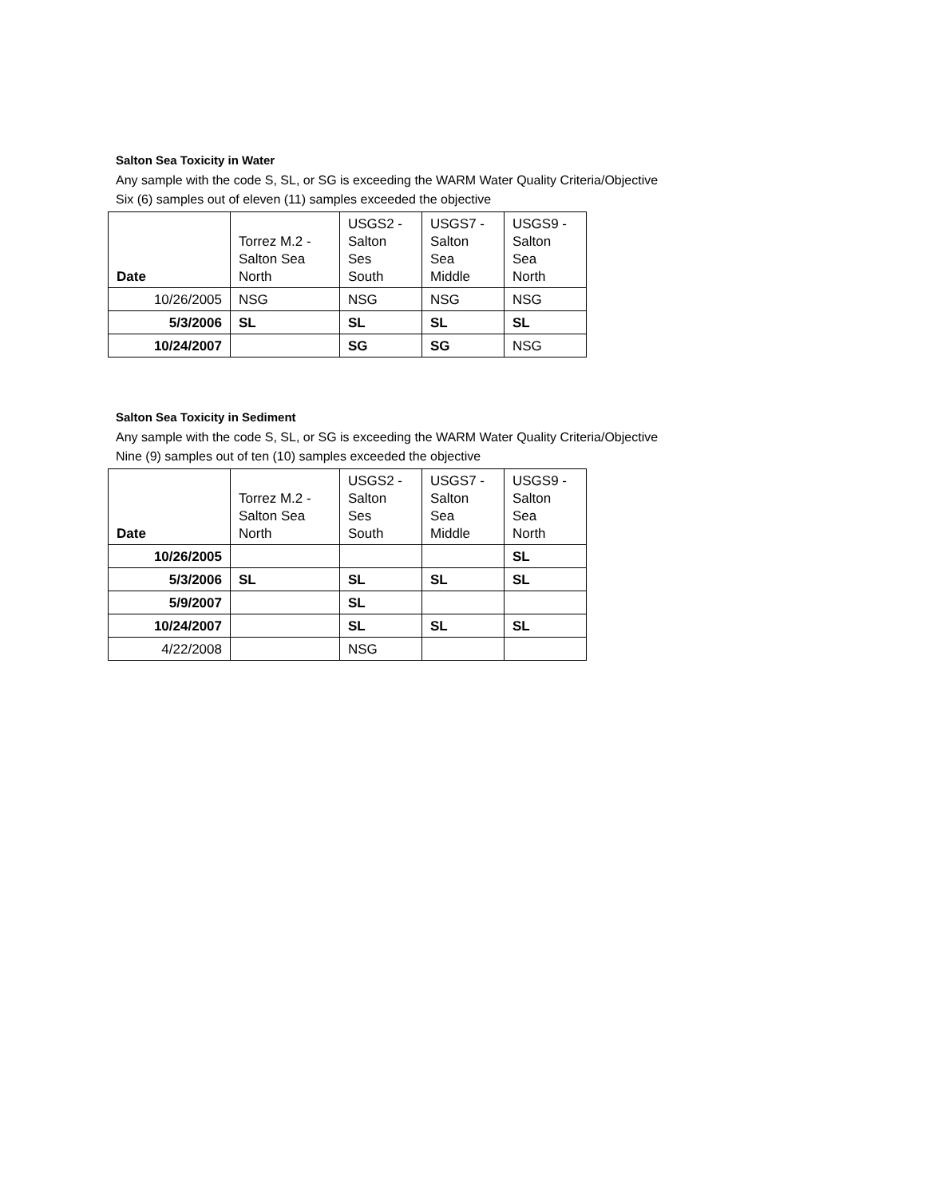Salton Sea Toxicity in Water
Any sample with the code S, SL, or SG is exceeding the WARM Water Quality Criteria/Objective
Six (6) samples out of eleven (11) samples exceeded the objective
| Date | Torrez M.2 - Salton Sea North | USGS2 - Salton Ses South | USGS7 - Salton Sea Middle | USGS9 - Salton Sea North |
| --- | --- | --- | --- | --- |
| 10/26/2005 | NSG | NSG | NSG | NSG |
| 5/3/2006 | SL | SL | SL | SL |
| 10/24/2007 | | SG | SG | NSG |
Salton Sea Toxicity in Sediment
Any sample with the code S, SL, or SG is exceeding the WARM Water Quality Criteria/Objective
Nine (9) samples out of ten (10) samples exceeded the objective
| Date | Torrez M.2 - Salton Sea North | USGS2 - Salton Ses South | USGS7 - Salton Sea Middle | USGS9 - Salton Sea North |
| --- | --- | --- | --- | --- |
| 10/26/2005 | | | | SL |
| 5/3/2006 | SL | SL | SL | SL |
| 5/9/2007 | | SL | | |
| 10/24/2007 | | SL | SL | SL |
| 4/22/2008 | | NSG | | |